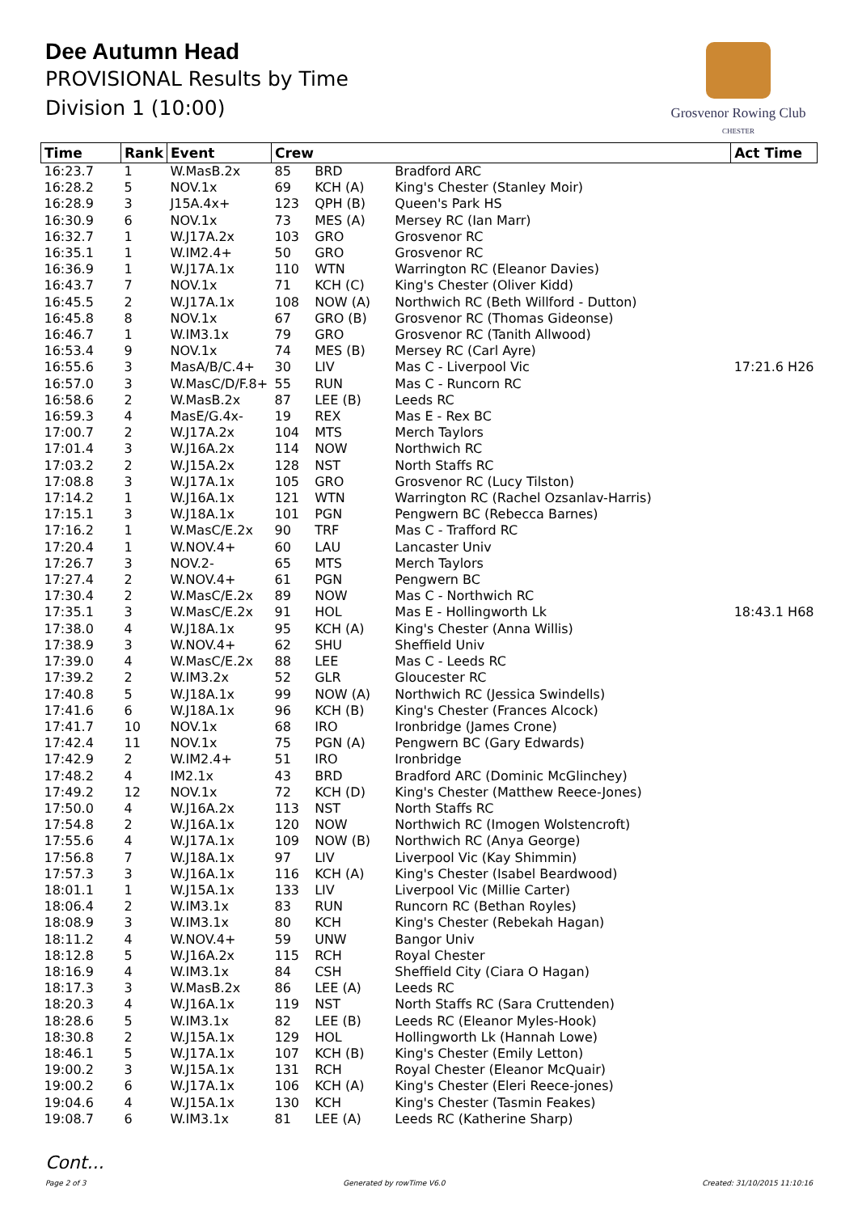Dee Autumn Head
PROVISIONAL Results by Time
Division 1 (10:00)
Grosvenor Rowing Club
CHESTER
| Time | Rank | Event | Crew | | | Act Time |
| --- | --- | --- | --- | --- | --- | --- |
| 16:23.7 | 1 | W.MasB.2x | 85 | BRD | Bradford ARC | |
| 16:28.2 | 5 | NOV.1x | 69 | KCH (A) | King's Chester (Stanley Moir) | |
| 16:28.9 | 3 | J15A.4x+ | 123 | QPH (B) | Queen's Park HS | |
| 16:30.9 | 6 | NOV.1x | 73 | MES (A) | Mersey RC (Ian Marr) | |
| 16:32.7 | 1 | W.J17A.2x | 103 | GRO | Grosvenor RC | |
| 16:35.1 | 1 | W.IM2.4+ | 50 | GRO | Grosvenor RC | |
| 16:36.9 | 1 | W.J17A.1x | 110 | WTN | Warrington RC (Eleanor Davies) | |
| 16:43.7 | 7 | NOV.1x | 71 | KCH (C) | King's Chester (Oliver Kidd) | |
| 16:45.5 | 2 | W.J17A.1x | 108 | NOW (A) | Northwich RC (Beth Willford - Dutton) | |
| 16:45.8 | 8 | NOV.1x | 67 | GRO (B) | Grosvenor RC (Thomas Gideonse) | |
| 16:46.7 | 1 | W.IM3.1x | 79 | GRO | Grosvenor RC (Tanith Allwood) | |
| 16:53.4 | 9 | NOV.1x | 74 | MES (B) | Mersey RC (Carl Ayre) | |
| 16:55.6 | 3 | MasA/B/C.4+ | 30 | LIV | Mas C - Liverpool Vic | 17:21.6 H26 |
| 16:57.0 | 3 | W.MasC/D/F.8+ | 55 | RUN | Mas C - Runcorn RC | |
| 16:58.6 | 2 | W.MasB.2x | 87 | LEE (B) | Leeds RC | |
| 16:59.3 | 4 | MasE/G.4x- | 19 | REX | Mas E - Rex BC | |
| 17:00.7 | 2 | W.J17A.2x | 104 | MTS | Merch Taylors | |
| 17:01.4 | 3 | W.J16A.2x | 114 | NOW | Northwich RC | |
| 17:03.2 | 2 | W.J15A.2x | 128 | NST | North Staffs RC | |
| 17:08.8 | 3 | W.J17A.1x | 105 | GRO | Grosvenor RC (Lucy Tilston) | |
| 17:14.2 | 1 | W.J16A.1x | 121 | WTN | Warrington RC (Rachel Ozsanlav-Harris) | |
| 17:15.1 | 3 | W.J18A.1x | 101 | PGN | Pengwern BC (Rebecca Barnes) | |
| 17:16.2 | 1 | W.MasC/E.2x | 90 | TRF | Mas C - Trafford RC | |
| 17:20.4 | 1 | W.NOV.4+ | 60 | LAU | Lancaster Univ | |
| 17:26.7 | 3 | NOV.2- | 65 | MTS | Merch Taylors | |
| 17:27.4 | 2 | W.NOV.4+ | 61 | PGN | Pengwern BC | |
| 17:30.4 | 2 | W.MasC/E.2x | 89 | NOW | Mas C - Northwich RC | |
| 17:35.1 | 3 | W.MasC/E.2x | 91 | HOL | Mas E - Hollingworth Lk | 18:43.1 H68 |
| 17:38.0 | 4 | W.J18A.1x | 95 | KCH (A) | King's Chester (Anna Willis) | |
| 17:38.9 | 3 | W.NOV.4+ | 62 | SHU | Sheffield Univ | |
| 17:39.0 | 4 | W.MasC/E.2x | 88 | LEE | Mas C - Leeds RC | |
| 17:39.2 | 2 | W.IM3.2x | 52 | GLR | Gloucester RC | |
| 17:40.8 | 5 | W.J18A.1x | 99 | NOW (A) | Northwich RC (Jessica Swindells) | |
| 17:41.6 | 6 | W.J18A.1x | 96 | KCH (B) | King's Chester (Frances Alcock) | |
| 17:41.7 | 10 | NOV.1x | 68 | IRO | Ironbridge (James Crone) | |
| 17:42.4 | 11 | NOV.1x | 75 | PGN (A) | Pengwern BC (Gary Edwards) | |
| 17:42.9 | 2 | W.IM2.4+ | 51 | IRO | Ironbridge | |
| 17:48.2 | 4 | IM2.1x | 43 | BRD | Bradford ARC (Dominic McGlinchey) | |
| 17:49.2 | 12 | NOV.1x | 72 | KCH (D) | King's Chester (Matthew Reece-Jones) | |
| 17:50.0 | 4 | W.J16A.2x | 113 | NST | North Staffs RC | |
| 17:54.8 | 2 | W.J16A.1x | 120 | NOW | Northwich RC (Imogen Wolstencroft) | |
| 17:55.6 | 4 | W.J17A.1x | 109 | NOW (B) | Northwich RC (Anya George) | |
| 17:56.8 | 7 | W.J18A.1x | 97 | LIV | Liverpool Vic (Kay Shimmin) | |
| 17:57.3 | 3 | W.J16A.1x | 116 | KCH (A) | King's Chester (Isabel Beardwood) | |
| 18:01.1 | 1 | W.J15A.1x | 133 | LIV | Liverpool Vic (Millie Carter) | |
| 18:06.4 | 2 | W.IM3.1x | 83 | RUN | Runcorn RC (Bethan Royles) | |
| 18:08.9 | 3 | W.IM3.1x | 80 | KCH | King's Chester (Rebekah Hagan) | |
| 18:11.2 | 4 | W.NOV.4+ | 59 | UNW | Bangor Univ | |
| 18:12.8 | 5 | W.J16A.2x | 115 | RCH | Royal Chester | |
| 18:16.9 | 4 | W.IM3.1x | 84 | CSH | Sheffield City (Ciara O Hagan) | |
| 18:17.3 | 3 | W.MasB.2x | 86 | LEE (A) | Leeds RC | |
| 18:20.3 | 4 | W.J16A.1x | 119 | NST | North Staffs RC (Sara Cruttenden) | |
| 18:28.6 | 5 | W.IM3.1x | 82 | LEE (B) | Leeds RC (Eleanor Myles-Hook) | |
| 18:30.8 | 2 | W.J15A.1x | 129 | HOL | Hollingworth Lk (Hannah Lowe) | |
| 18:46.1 | 5 | W.J17A.1x | 107 | KCH (B) | King's Chester (Emily Letton) | |
| 19:00.2 | 3 | W.J15A.1x | 131 | RCH | Royal Chester (Eleanor McQuair) | |
| 19:00.2 | 6 | W.J17A.1x | 106 | KCH (A) | King's Chester (Eleri Reece-jones) | |
| 19:04.6 | 4 | W.J15A.1x | 130 | KCH | King's Chester (Tasmin Feakes) | |
| 19:08.7 | 6 | W.IM3.1x | 81 | LEE (A) | Leeds RC (Katherine Sharp) | |
Cont...
Page 2 of 3 Generated by rowTime V6.0 Created: 31/10/2015 11:10:16